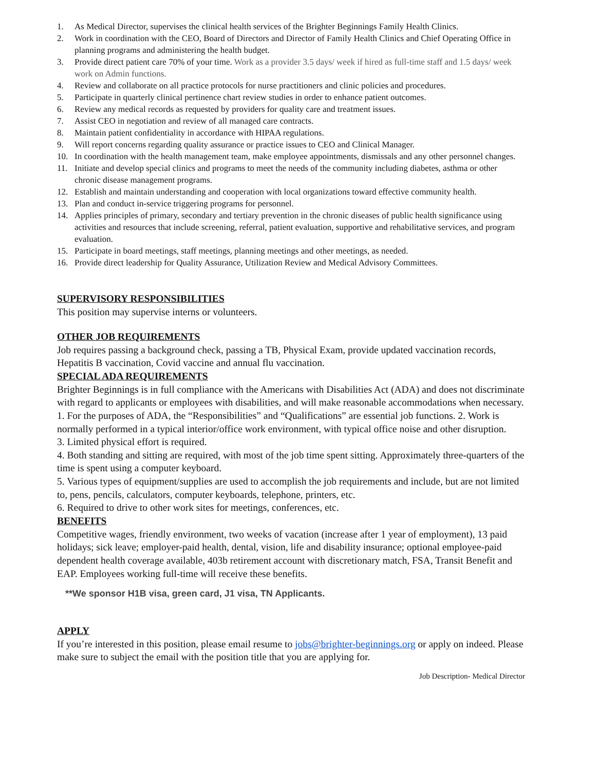1. As Medical Director, supervises the clinical health services of the Brighter Beginnings Family Health Clinics.
2. Work in coordination with the CEO, Board of Directors and Director of Family Health Clinics and Chief Operating Office in planning programs and administering the health budget.
3. Provide direct patient care 70% of your time. Work as a provider 3.5 days/ week if hired as full-time staff and 1.5 days/ week work on Admin functions.
4. Review and collaborate on all practice protocols for nurse practitioners and clinic policies and procedures.
5. Participate in quarterly clinical pertinence chart review studies in order to enhance patient outcomes.
6. Review any medical records as requested by providers for quality care and treatment issues.
7. Assist CEO in negotiation and review of all managed care contracts.
8. Maintain patient confidentiality in accordance with HIPAA regulations.
9. Will report concerns regarding quality assurance or practice issues to CEO and Clinical Manager.
10. In coordination with the health management team, make employee appointments, dismissals and any other personnel changes.
11. Initiate and develop special clinics and programs to meet the needs of the community including diabetes, asthma or other chronic disease management programs.
12. Establish and maintain understanding and cooperation with local organizations toward effective community health.
13. Plan and conduct in-service triggering programs for personnel.
14. Applies principles of primary, secondary and tertiary prevention in the chronic diseases of public health significance using activities and resources that include screening, referral, patient evaluation, supportive and rehabilitative services, and program evaluation.
15. Participate in board meetings, staff meetings, planning meetings and other meetings, as needed.
16. Provide direct leadership for Quality Assurance, Utilization Review and Medical Advisory Committees.
SUPERVISORY RESPONSIBILITIES
This position may supervise interns or volunteers.
OTHER JOB REQUIREMENTS
Job requires passing a background check, passing a TB, Physical Exam, provide updated vaccination records, Hepatitis B vaccination, Covid vaccine and annual flu vaccination.
SPECIAL ADA REQUIREMENTS
Brighter Beginnings is in full compliance with the Americans with Disabilities Act (ADA) and does not discriminate with regard to applicants or employees with disabilities, and will make reasonable accommodations when necessary. 1. For the purposes of ADA, the “Responsibilities” and “Qualifications” are essential job functions. 2. Work is normally performed in a typical interior/office work environment, with typical office noise and other disruption.
3. Limited physical effort is required.
4. Both standing and sitting are required, with most of the job time spent sitting. Approximately three-quarters of the time is spent using a computer keyboard.
5. Various types of equipment/supplies are used to accomplish the job requirements and include, but are not limited to, pens, pencils, calculators, computer keyboards, telephone, printers, etc.
6. Required to drive to other work sites for meetings, conferences, etc.
BENEFITS
Competitive wages, friendly environment, two weeks of vacation (increase after 1 year of employment), 13 paid holidays; sick leave; employer-paid health, dental, vision, life and disability insurance; optional employee-paid dependent health coverage available, 403b retirement account with discretionary match, FSA, Transit Benefit and EAP. Employees working full-time will receive these benefits.
**We sponsor H1B visa, green card, J1 visa, TN Applicants.
APPLY
If you’re interested in this position, please email resume to jobs@brighter-beginnings.org or apply on indeed. Please make sure to subject the email with the position title that you are applying for.
Job Description- Medical Director